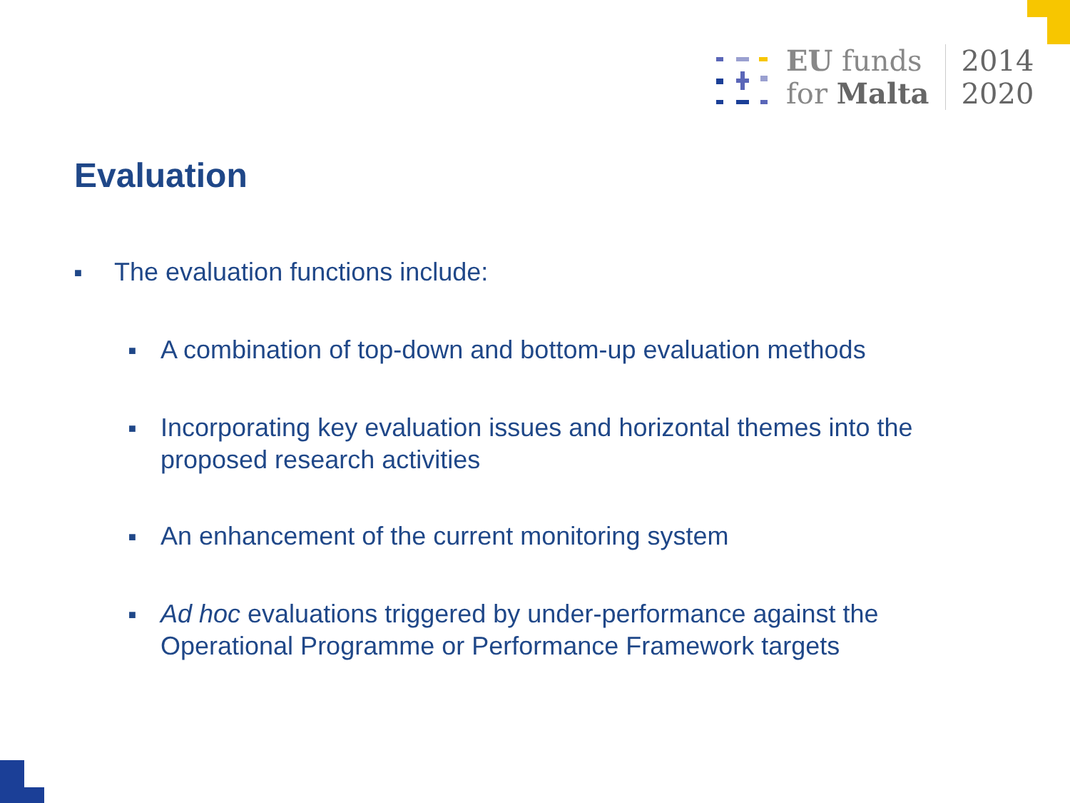EU funds
for Malta
2014
2020
Evaluation
■ The evaluation functions include:
■ A combination of top-down and bottom-up evaluation methods
■ Incorporating key evaluation issues and horizontal themes into the proposed research activities
■ An enhancement of the current monitoring system
■ Ad hoc evaluations triggered by under-performance against the Operational Programme or Performance Framework targets